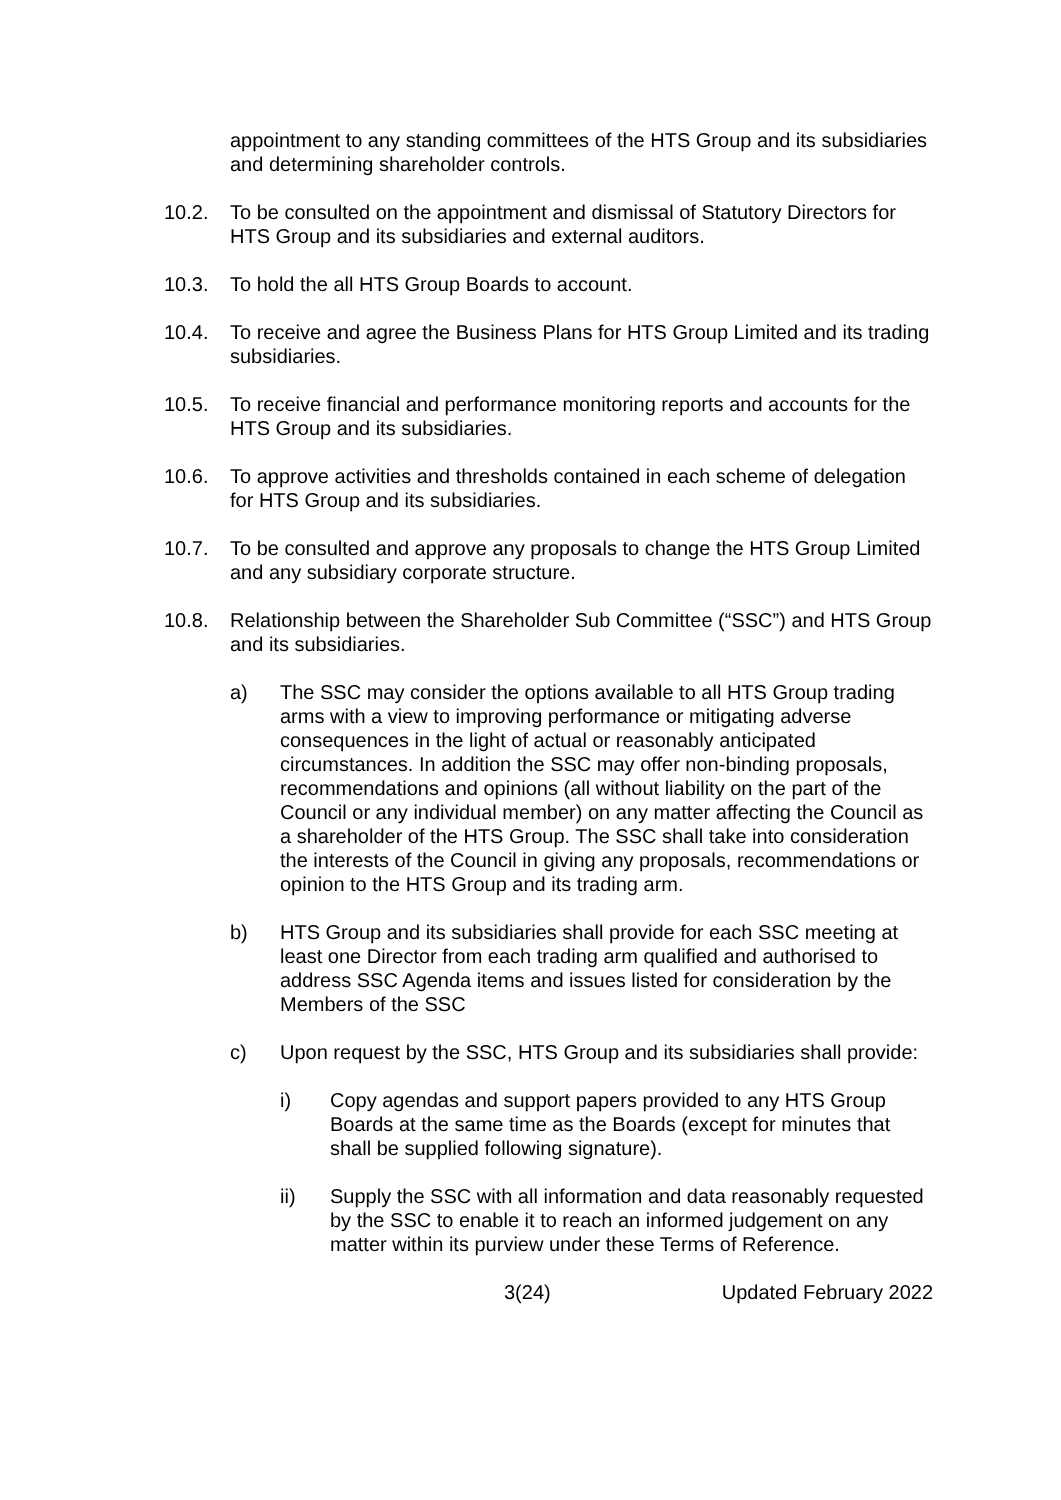appointment to any standing committees of the HTS Group and its subsidiaries and determining shareholder controls.
10.2. To be consulted on the appointment and dismissal of Statutory Directors for HTS Group and its subsidiaries and external auditors.
10.3. To hold the all HTS Group Boards to account.
10.4. To receive and agree the Business Plans for HTS Group Limited and its trading subsidiaries.
10.5. To receive financial and performance monitoring reports and accounts for the HTS Group and its subsidiaries.
10.6. To approve activities and thresholds contained in each scheme of delegation for HTS Group and its subsidiaries.
10.7. To be consulted and approve any proposals to change the HTS Group Limited and any subsidiary corporate structure.
10.8. Relationship between the Shareholder Sub Committee (“SSC”) and HTS Group and its subsidiaries.
a) The SSC may consider the options available to all HTS Group trading arms with a view to improving performance or mitigating adverse consequences in the light of actual or reasonably anticipated circumstances. In addition the SSC may offer non-binding proposals, recommendations and opinions (all without liability on the part of the Council or any individual member) on any matter affecting the Council as a shareholder of the HTS Group. The SSC shall take into consideration the interests of the Council in giving any proposals, recommendations or opinion to the HTS Group and its trading arm.
b) HTS Group and its subsidiaries shall provide for each SSC meeting at least one Director from each trading arm qualified and authorised to address SSC Agenda items and issues listed for consideration by the Members of the SSC
c) Upon request by the SSC, HTS Group and its subsidiaries shall provide:
i) Copy agendas and support papers provided to any HTS Group Boards at the same time as the Boards (except for minutes that shall be supplied following signature).
ii) Supply the SSC with all information and data reasonably requested by the SSC to enable it to reach an informed judgement on any matter within its purview under these Terms of Reference.
3(24) Updated February 2022